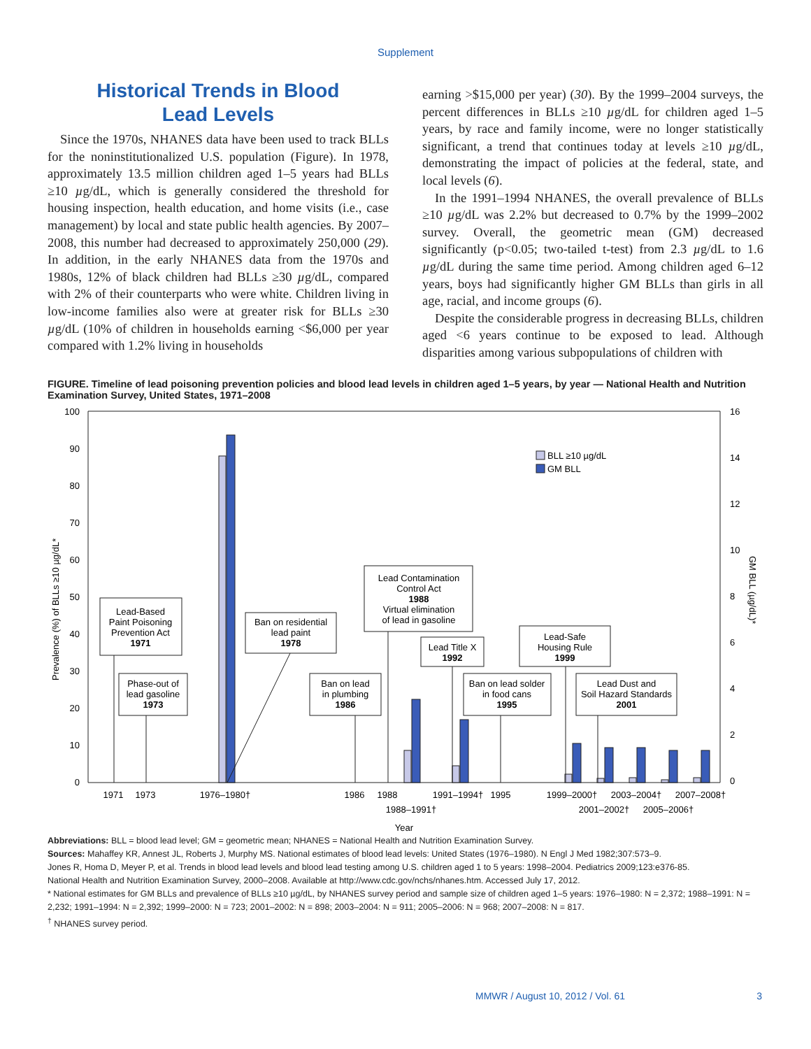Supplement
Historical Trends in Blood
Lead Levels
Since the 1970s, NHANES data have been used to track BLLs for the noninstitutionalized U.S. population (Figure). In 1978, approximately 13.5 million children aged 1–5 years had BLLs ≥10 µg/dL, which is generally considered the threshold for housing inspection, health education, and home visits (i.e., case management) by local and state public health agencies. By 2007–2008, this number had decreased to approximately 250,000 (29). In addition, in the early NHANES data from the 1970s and 1980s, 12% of black children had BLLs ≥30 µg/dL, compared with 2% of their counterparts who were white. Children living in low-income families also were at greater risk for BLLs ≥30 µg/dL (10% of children in households earning <$6,000 per year compared with 1.2% living in households
earning >$15,000 per year) (30). By the 1999–2004 surveys, the percent differences in BLLs ≥10 µg/dL for children aged 1–5 years, by race and family income, were no longer statistically significant, a trend that continues today at levels ≥10 µg/dL, demonstrating the impact of policies at the federal, state, and local levels (6).
In the 1991–1994 NHANES, the overall prevalence of BLLs ≥10 µg/dL was 2.2% but decreased to 0.7% by the 1999–2002 survey. Overall, the geometric mean (GM) decreased significantly (p<0.05; two-tailed t-test) from 2.3 µg/dL to 1.6 µg/dL during the same time period. Among children aged 6–12 years, boys had significantly higher GM BLLs than girls in all age, racial, and income groups (6).
Despite the considerable progress in decreasing BLLs, children aged <6 years continue to be exposed to lead. Although disparities among various subpopulations of children with
FIGURE. Timeline of lead poisoning prevention policies and blood lead levels in children aged 1–5 years, by year — National Health and Nutrition Examination Survey, United States, 1971–2008
100
90
80
70
60
50
40
30
20
10
0
16
14
12
10
8
6
4
2
0
Prevalence (%) of BLLs ≥10 µg/dL*
GM BLL (µg/dL)*
BLL ≥10 µg/dL
GM BLL
1971
1973
1976–1980†
1986
1988
1988–1991†
1991–1994†
1995
1999–2000†
2001–2002†
2003–2004†
2005–2006†
2007–2008†
Year
Lead-Based
Paint Poisoning
Prevention Act
1971
Phase-out of
lead gasoline
1973
Ban on residential
lead paint
1978
Ban on lead
in plumbing
1986
Lead Contamination
Control Act
1988
Virtual elimination
of lead in gasoline
Lead Title X
1992
Ban on lead solder
in food cans
1995
Lead-Safe
Housing Rule
1999
Lead Dust and
Soil Hazard Standards
2001
Abbreviations: BLL = blood lead level; GM = geometric mean; NHANES = National Health and Nutrition Examination Survey.
Sources: Mahaffey KR, Annest JL, Roberts J, Murphy MS. National estimates of blood lead levels: United States (1976–1980). N Engl J Med 1982;307:573–9.
Jones R, Homa D, Meyer P, et al. Trends in blood lead levels and blood lead testing among U.S. children aged 1 to 5 years: 1998–2004. Pediatrics 2009;123:e376-85.
National Health and Nutrition Examination Survey, 2000–2008. Available at http://www.cdc.gov/nchs/nhanes.htm. Accessed July 17, 2012.
* National estimates for GM BLLs and prevalence of BLLs ≥10 µg/dL, by NHANES survey period and sample size of children aged 1–5 years: 1976–1980: N = 2,372; 1988–1991: N = 2,232; 1991–1994: N = 2,392; 1999–2000: N = 723; 2001–2002: N = 898; 2003–2004: N = 911; 2005–2006: N = 968; 2007–2008: N = 817.
<sup>†</sup> NHANES survey period.
MMWR / August 10, 2012 / Vol. 61 3